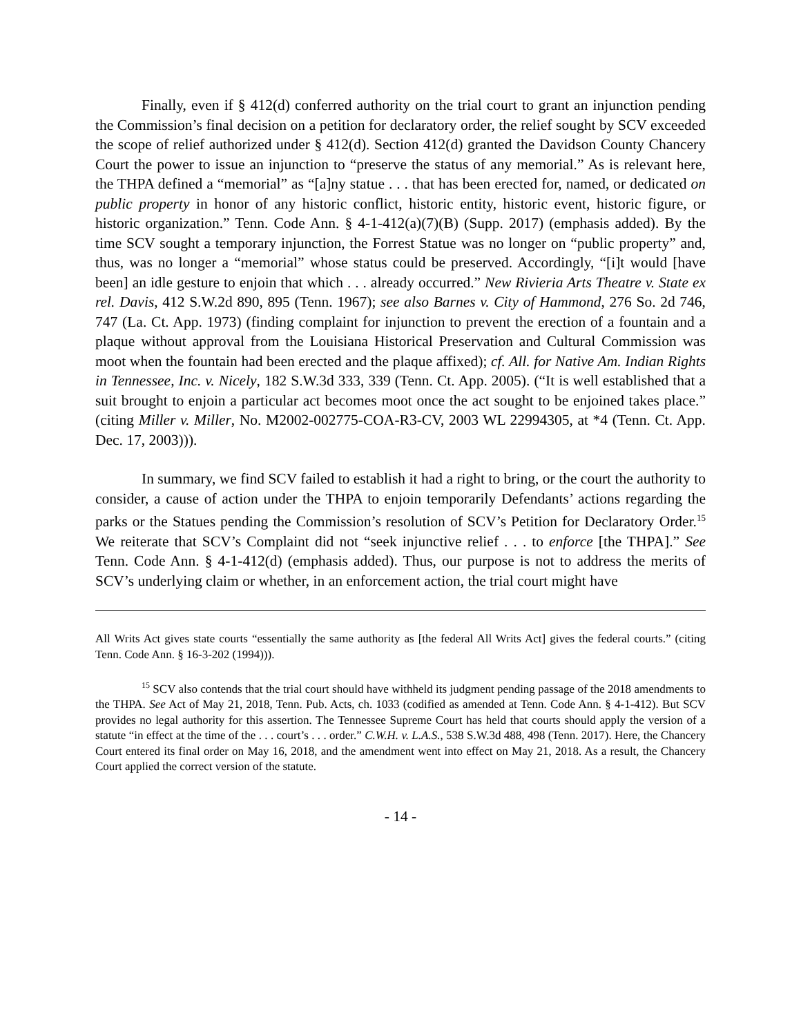Finally, even if § 412(d) conferred authority on the trial court to grant an injunction pending the Commission’s final decision on a petition for declaratory order, the relief sought by SCV exceeded the scope of relief authorized under § 412(d). Section 412(d) granted the Davidson County Chancery Court the power to issue an injunction to “preserve the status of any memorial.” As is relevant here, the THPA defined a “memorial” as “[a]ny statue . . . that has been erected for, named, or dedicated on public property in honor of any historic conflict, historic entity, historic event, historic figure, or historic organization.” Tenn. Code Ann. § 4-1-412(a)(7)(B) (Supp. 2017) (emphasis added). By the time SCV sought a temporary injunction, the Forrest Statue was no longer on “public property” and, thus, was no longer a “memorial” whose status could be preserved. Accordingly, “[i]t would [have been] an idle gesture to enjoin that which . . . already occurred.” New Rivieria Arts Theatre v. State ex rel. Davis, 412 S.W.2d 890, 895 (Tenn. 1967); see also Barnes v. City of Hammond, 276 So. 2d 746, 747 (La. Ct. App. 1973) (finding complaint for injunction to prevent the erection of a fountain and a plaque without approval from the Louisiana Historical Preservation and Cultural Commission was moot when the fountain had been erected and the plaque affixed); cf. All. for Native Am. Indian Rights in Tennessee, Inc. v. Nicely, 182 S.W.3d 333, 339 (Tenn. Ct. App. 2005). (“It is well established that a suit brought to enjoin a particular act becomes moot once the act sought to be enjoined takes place.” (citing Miller v. Miller, No. M2002-002775-COA-R3-CV, 2003 WL 22994305, at *4 (Tenn. Ct. App. Dec. 17, 2003))).
In summary, we find SCV failed to establish it had a right to bring, or the court the authority to consider, a cause of action under the THPA to enjoin temporarily Defendants’ actions regarding the parks or the Statues pending the Commission’s resolution of SCV’s Petition for Declaratory Order.<sup>15</sup> We reiterate that SCV’s Complaint did not “seek injunctive relief . . . to enforce [the THPA].” See Tenn. Code Ann. § 4-1-412(d) (emphasis added). Thus, our purpose is not to address the merits of SCV’s underlying claim or whether, in an enforcement action, the trial court might have
All Writs Act gives state courts “essentially the same authority as [the federal All Writs Act] gives the federal courts.” (citing Tenn. Code Ann. § 16-3-202 (1994))).
<sup>15</sup> SCV also contends that the trial court should have withheld its judgment pending passage of the 2018 amendments to the THPA. See Act of May 21, 2018, Tenn. Pub. Acts, ch. 1033 (codified as amended at Tenn. Code Ann. § 4-1-412). But SCV provides no legal authority for this assertion. The Tennessee Supreme Court has held that courts should apply the version of a statute “in effect at the time of the . . . court’s . . . order.” C.W.H. v. L.A.S., 538 S.W.3d 488, 498 (Tenn. 2017). Here, the Chancery Court entered its final order on May 16, 2018, and the amendment went into effect on May 21, 2018. As a result, the Chancery Court applied the correct version of the statute.
- 14 -